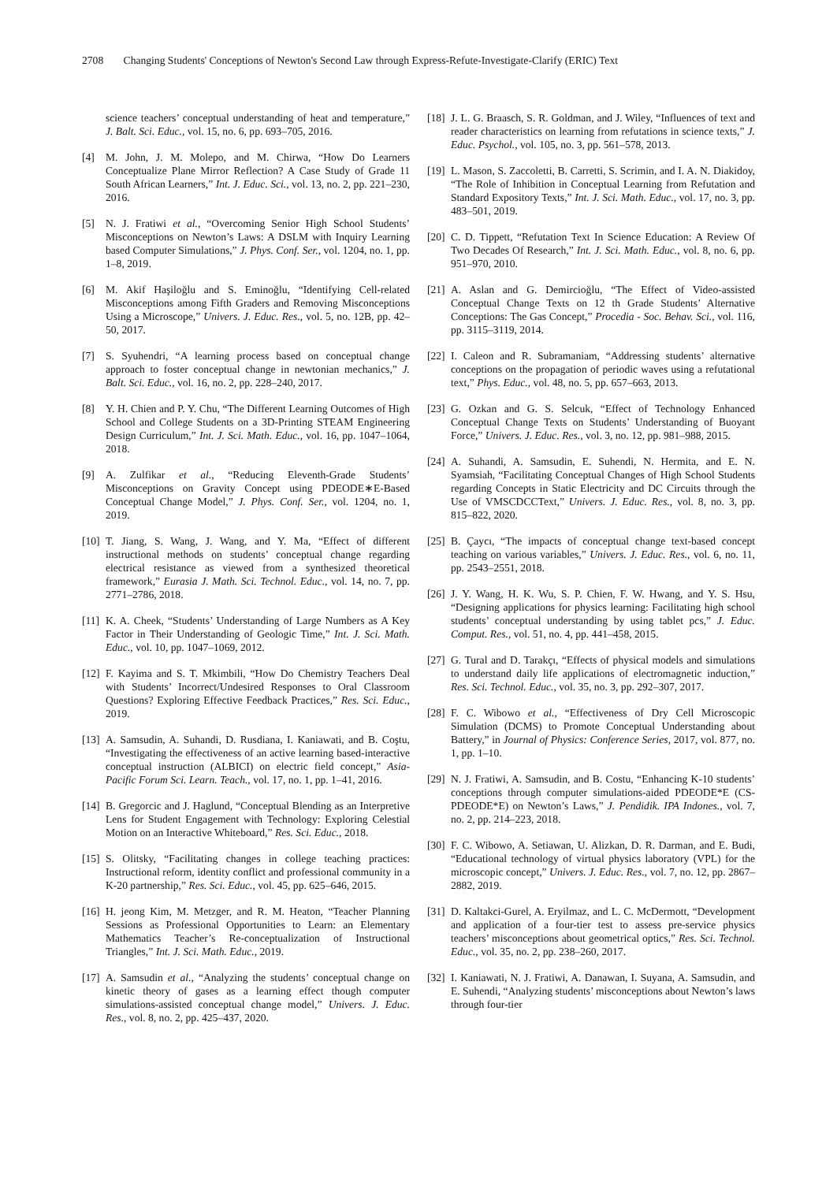2708 Changing Students' Conceptions of Newton's Second Law through Express-Refute-Investigate-Clarify (ERIC) Text
science teachers’ conceptual understanding of heat and temperature,” J. Balt. Sci. Educ., vol. 15, no. 6, pp. 693–705, 2016.
[4] M. John, J. M. Molepo, and M. Chirwa, “How Do Learners Conceptualize Plane Mirror Reflection? A Case Study of Grade 11 South African Learners,” Int. J. Educ. Sci., vol. 13, no. 2, pp. 221–230, 2016.
[5] N. J. Fratiwi et al., “Overcoming Senior High School Students’ Misconceptions on Newton’s Laws: A DSLM with Inquiry Learning based Computer Simulations,” J. Phys. Conf. Ser., vol. 1204, no. 1, pp. 1–8, 2019.
[6] M. Akif Haşiloğlu and S. Eminoğlu, “Identifying Cell-related Misconceptions among Fifth Graders and Removing Misconceptions Using a Microscope,” Univers. J. Educ. Res., vol. 5, no. 12B, pp. 42–50, 2017.
[7] S. Syuhendri, “A learning process based on conceptual change approach to foster conceptual change in newtonian mechanics,” J. Balt. Sci. Educ., vol. 16, no. 2, pp. 228–240, 2017.
[8] Y. H. Chien and P. Y. Chu, “The Different Learning Outcomes of High School and College Students on a 3D-Printing STEAM Engineering Design Curriculum,” Int. J. Sci. Math. Educ., vol. 16, pp. 1047–1064, 2018.
[9] A. Zulfikar et al., “Reducing Eleventh-Grade Students’ Misconceptions on Gravity Concept using PDEODE∗E-Based Conceptual Change Model,” J. Phys. Conf. Ser., vol. 1204, no. 1, 2019.
[10]
T. Jiang, S. Wang, J. Wang, and Y. Ma, “Effect of different instructional methods on students’ conceptual change regarding electrical resistance as viewed from a synthesized theoretical framework,” Eurasia J. Math. Sci. Technol. Educ., vol. 14, no. 7, pp. 2771–2786, 2018.
[11]
K. A. Cheek, “Students’ Understanding of Large Numbers as A Key Factor in Their Understanding of Geologic Time,” Int. J. Sci. Math. Educ., vol. 10, pp. 1047–1069, 2012.
[12]
F. Kayima and S. T. Mkimbili, “How Do Chemistry Teachers Deal with Students’ Incorrect/Undesired Responses to Oral Classroom Questions? Exploring Effective Feedback Practices,” Res. Sci. Educ., 2019.
[13]
A. Samsudin, A. Suhandi, D. Rusdiana, I. Kaniawati, and B. Coştu, “Investigating the effectiveness of an active learning based-interactive conceptual instruction (ALBICI) on electric field concept,” Asia-Pacific Forum Sci. Learn. Teach., vol. 17, no. 1, pp. 1–41, 2016.
[14]
B. Gregorcic and J. Haglund, “Conceptual Blending as an Interpretive Lens for Student Engagement with Technology: Exploring Celestial Motion on an Interactive Whiteboard,” Res. Sci. Educ., 2018.
[15]
S. Olitsky, “Facilitating changes in college teaching practices: Instructional reform, identity conflict and professional community in a K-20 partnership,” Res. Sci. Educ., vol. 45, pp. 625–646, 2015.
[16]
H. jeong Kim, M. Metzger, and R. M. Heaton, “Teacher Planning Sessions as Professional Opportunities to Learn: an Elementary Mathematics Teacher’s Re-conceptualization of Instructional Triangles,” Int. J. Sci. Math. Educ., 2019.
[17]
A. Samsudin et al., “Analyzing the students’ conceptual change on kinetic theory of gases as a learning effect though computer simulations-assisted conceptual change model,” Univers. J. Educ. Res., vol. 8, no. 2, pp. 425–437, 2020.
[18]
J. L. G. Braasch, S. R. Goldman, and J. Wiley, “Influences of text and reader characteristics on learning from refutations in science texts,” J. Educ. Psychol., vol. 105, no. 3, pp. 561–578, 2013.
[19]
L. Mason, S. Zaccoletti, B. Carretti, S. Scrimin, and I. A. N. Diakidoy, “The Role of Inhibition in Conceptual Learning from Refutation and Standard Expository Texts,” Int. J. Sci. Math. Educ., vol. 17, no. 3, pp. 483–501, 2019.
[20]
C. D. Tippett, “Refutation Text In Science Education: A Review Of Two Decades Of Research,” Int. J. Sci. Math. Educ., vol. 8, no. 6, pp. 951–970, 2010.
[21]
A. Aslan and G. Demircioğlu, “The Effect of Video-assisted Conceptual Change Texts on 12 th Grade Students’ Alternative Conceptions: The Gas Concept,” Procedia - Soc. Behav. Sci., vol. 116, pp. 3115–3119, 2014.
[22]
I. Caleon and R. Subramaniam, “Addressing students’ alternative conceptions on the propagation of periodic waves using a refutational text,” Phys. Educ., vol. 48, no. 5, pp. 657–663, 2013.
[23]
G. Ozkan and G. S. Selcuk, “Effect of Technology Enhanced Conceptual Change Texts on Students’ Understanding of Buoyant Force,” Univers. J. Educ. Res., vol. 3, no. 12, pp. 981–988, 2015.
[24]
A. Suhandi, A. Samsudin, E. Suhendi, N. Hermita, and E. N. Syamsiah, “Facilitating Conceptual Changes of High School Students regarding Concepts in Static Electricity and DC Circuits through the Use of VMSCDCCText,” Univers. J. Educ. Res., vol. 8, no. 3, pp. 815–822, 2020.
[25]
B. Çaycı, “The impacts of conceptual change text-based concept teaching on various variables,” Univers. J. Educ. Res., vol. 6, no. 11, pp. 2543–2551, 2018.
[26]
J. Y. Wang, H. K. Wu, S. P. Chien, F. W. Hwang, and Y. S. Hsu, “Designing applications for physics learning: Facilitating high school students’ conceptual understanding by using tablet pcs,” J. Educ. Comput. Res., vol. 51, no. 4, pp. 441–458, 2015.
[27]
G. Tural and D. Tarakçı, “Effects of physical models and simulations to understand daily life applications of electromagnetic induction,” Res. Sci. Technol. Educ., vol. 35, no. 3, pp. 292–307, 2017.
[28]
F. C. Wibowo et al., “Effectiveness of Dry Cell Microscopic Simulation (DCMS) to Promote Conceptual Understanding about Battery,” in Journal of Physics: Conference Series, 2017, vol. 877, no. 1, pp. 1–10.
[29]
N. J. Fratiwi, A. Samsudin, and B. Costu, “Enhancing K-10 students’ conceptions through computer simulations-aided PDEODE*E (CS-PDEODE*E) on Newton’s Laws,” J. Pendidik. IPA Indones., vol. 7, no. 2, pp. 214–223, 2018.
[30]
F. C. Wibowo, A. Setiawan, U. Alizkan, D. R. Darman, and E. Budi, “Educational technology of virtual physics laboratory (VPL) for the microscopic concept,” Univers. J. Educ. Res., vol. 7, no. 12, pp. 2867–2882, 2019.
[31]
D. Kaltakci-Gurel, A. Eryilmaz, and L. C. McDermott, “Development and application of a four-tier test to assess pre-service physics teachers’ misconceptions about geometrical optics,” Res. Sci. Technol. Educ., vol. 35, no. 2, pp. 238–260, 2017.
[32]
I. Kaniawati, N. J. Fratiwi, A. Danawan, I. Suyana, A. Samsudin, and E. Suhendi, “Analyzing students’ misconceptions about Newton’s laws through four-tier